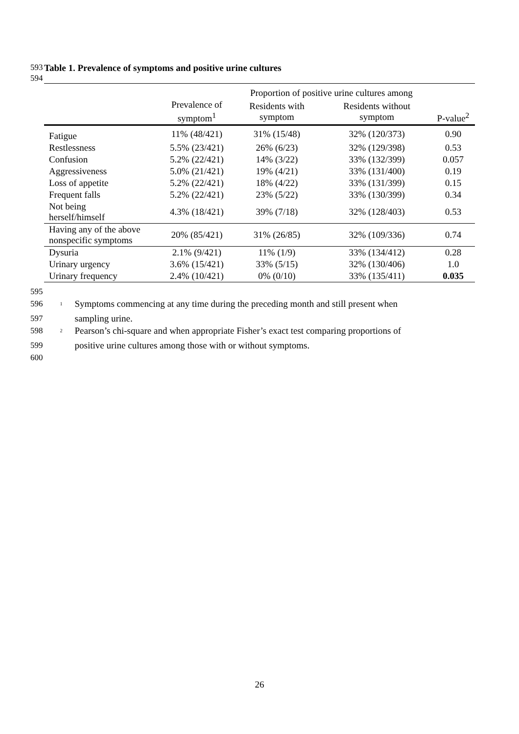593 Table 1. Prevalence of symptoms and positive urine cultures
594
| | | Proportion of positive urine cultures among | | |
| --- | --- | --- | --- | --- |
| | Prevalence of symptom<sup>1</sup> | Residents with symptom | Residents without symptom | P-value<sup>2</sup> |
| Fatigue | 11% (48/421) | 31% (15/48) | 32% (120/373) | 0.90 |
| Restlessness | 5.5% (23/421) | 26% (6/23) | 32% (129/398) | 0.53 |
| Confusion | 5.2% (22/421) | 14% (3/22) | 33% (132/399) | 0.057 |
| Aggressiveness | 5.0% (21/421) | 19% (4/21) | 33% (131/400) | 0.19 |
| Loss of appetite | 5.2% (22/421) | 18% (4/22) | 33% (131/399) | 0.15 |
| Frequent falls | 5.2% (22/421) | 23% (5/22) | 33% (130/399) | 0.34 |
| Not being herself/himself | 4.3% (18/421) | 39% (7/18) | 32% (128/403) | 0.53 |
| Having any of the above nonspecific symptoms | 20% (85/421) | 31% (26/85) | 32% (109/336) | 0.74 |
| Dysuria | 2.1% (9/421) | 11% (1/9) | 33% (134/412) | 0.28 |
| Urinary urgency | 3.6% (15/421) | 33% (5/15) | 32% (130/406) | 1.0 |
| Urinary frequency | 2.4% (10/421) | 0% (0/10) | 33% (135/411) | 0.035 |
595
596<sup>1</sup> Symptoms commencing at any time during the preceding month and still present when
597 sampling urine.
598<sup>2</sup> Pearson’s chi-square and when appropriate Fisher’s exact test comparing proportions of
599 positive urine cultures among those with or without symptoms.
600
26